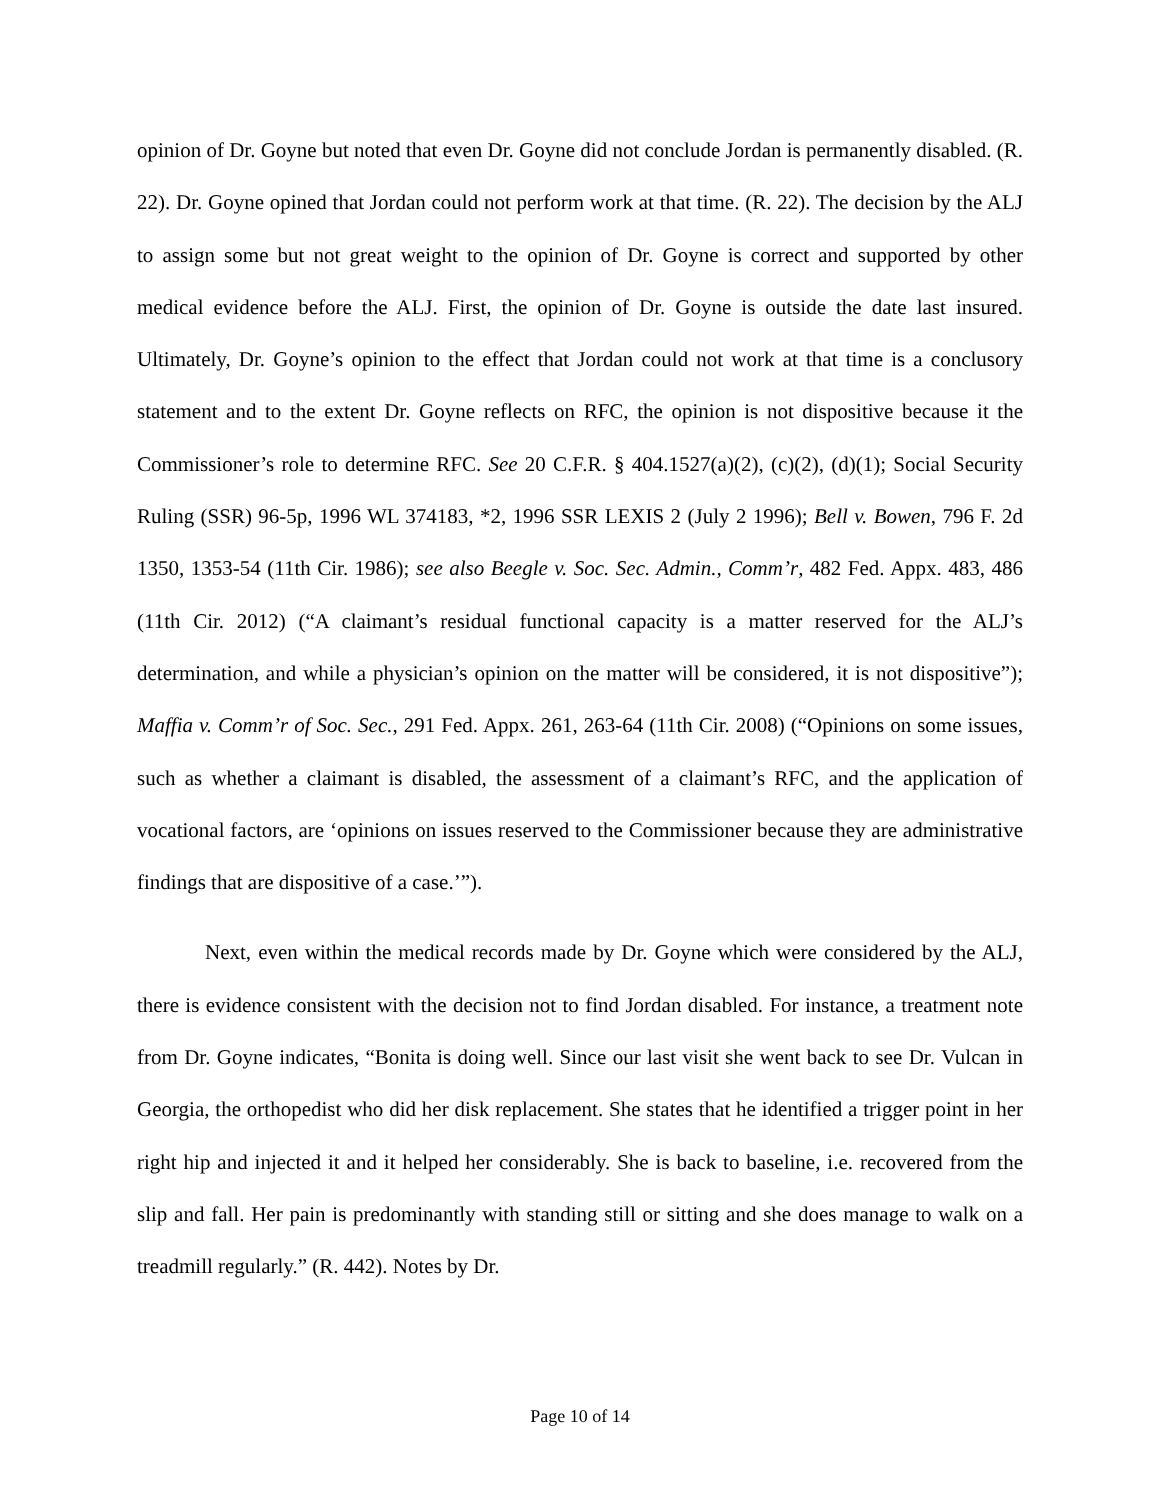opinion of Dr. Goyne but noted that even Dr. Goyne did not conclude Jordan is permanently disabled. (R. 22). Dr. Goyne opined that Jordan could not perform work at that time. (R. 22). The decision by the ALJ to assign some but not great weight to the opinion of Dr. Goyne is correct and supported by other medical evidence before the ALJ. First, the opinion of Dr. Goyne is outside the date last insured. Ultimately, Dr. Goyne’s opinion to the effect that Jordan could not work at that time is a conclusory statement and to the extent Dr. Goyne reflects on RFC, the opinion is not dispositive because it the Commissioner’s role to determine RFC. See 20 C.F.R. § 404.1527(a)(2), (c)(2), (d)(1); Social Security Ruling (SSR) 96-5p, 1996 WL 374183, *2, 1996 SSR LEXIS 2 (July 2 1996); Bell v. Bowen, 796 F. 2d 1350, 1353-54 (11th Cir. 1986); see also Beegle v. Soc. Sec. Admin., Comm’r, 482 Fed. Appx. 483, 486 (11th Cir. 2012) (“A claimant’s residual functional capacity is a matter reserved for the ALJ’s determination, and while a physician’s opinion on the matter will be considered, it is not dispositive”); Maffia v. Comm’r of Soc. Sec., 291 Fed. Appx. 261, 263-64 (11th Cir. 2008) (“Opinions on some issues, such as whether a claimant is disabled, the assessment of a claimant’s RFC, and the application of vocational factors, are ‘opinions on issues reserved to the Commissioner because they are administrative findings that are dispositive of a case.’”).
Next, even within the medical records made by Dr. Goyne which were considered by the ALJ, there is evidence consistent with the decision not to find Jordan disabled. For instance, a treatment note from Dr. Goyne indicates, “Bonita is doing well. Since our last visit she went back to see Dr. Vulcan in Georgia, the orthopedist who did her disk replacement. She states that he identified a trigger point in her right hip and injected it and it helped her considerably. She is back to baseline, i.e. recovered from the slip and fall. Her pain is predominantly with standing still or sitting and she does manage to walk on a treadmill regularly.” (R. 442). Notes by Dr.
Page 10 of 14